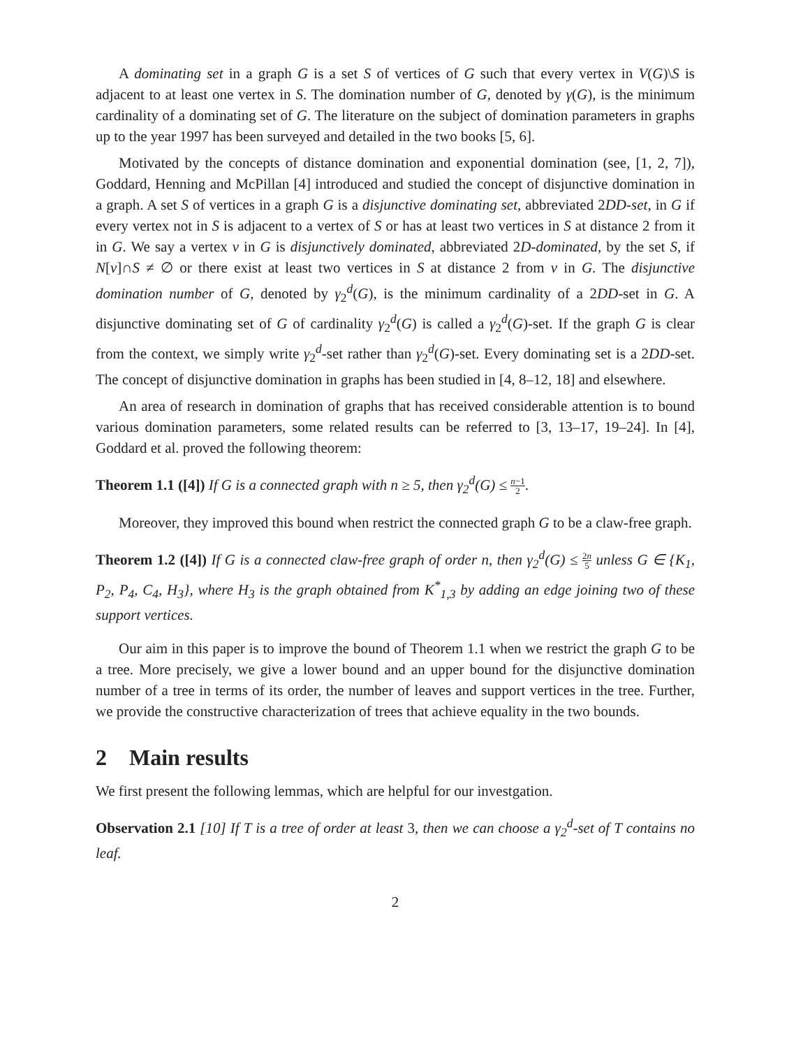A dominating set in a graph G is a set S of vertices of G such that every vertex in V(G)\S is adjacent to at least one vertex in S. The domination number of G, denoted by γ(G), is the minimum cardinality of a dominating set of G. The literature on the subject of domination parameters in graphs up to the year 1997 has been surveyed and detailed in the two books [5, 6].
Motivated by the concepts of distance domination and exponential domination (see, [1, 2, 7]), Goddard, Henning and McPillan [4] introduced and studied the concept of disjunctive domination in a graph. A set S of vertices in a graph G is a disjunctive dominating set, abbreviated 2DD-set, in G if every vertex not in S is adjacent to a vertex of S or has at least two vertices in S at distance 2 from it in G. We say a vertex v in G is disjunctively dominated, abbreviated 2D-dominated, by the set S, if N[v]∩S ≠ ∅ or there exist at least two vertices in S at distance 2 from v in G. The disjunctive domination number of G, denoted by γ<sub>2</sub><sup>d</sup>(G), is the minimum cardinality of a 2DD-set in G. A disjunctive dominating set of G of cardinality γ<sub>2</sub><sup>d</sup>(G) is called a γ<sub>2</sub><sup>d</sup>(G)-set. If the graph G is clear from the context, we simply write γ<sub>2</sub><sup>d</sup>-set rather than γ<sub>2</sub><sup>d</sup>(G)-set. Every dominating set is a 2DD-set. The concept of disjunctive domination in graphs has been studied in [4, 8–12, 18] and elsewhere.
An area of research in domination of graphs that has received considerable attention is to bound various domination parameters, some related results can be referred to [3, 13–17, 19–24]. In [4], Goddard et al. proved the following theorem:
Theorem 1.1 ([4]) If G is a connected graph with n ≥ 5, then γ<sub>2</sub><sup>d</sup>(G) ≤ n−1 2.
Moreover, they improved this bound when restrict the connected graph G to be a claw-free graph.
Theorem 1.2 ([4]) If G is a connected claw-free graph of order n, then γ<sub>2</sub><sup>d</sup>(G) ≤ 2n 5 unless G ∈ {K<sub>1</sub>, P<sub>2</sub>, P<sub>4</sub>, C<sub>4</sub>, H<sub>3</sub>}, where H<sub>3</sub> is the graph obtained from K<sup>*</sup><sub>1,3</sub> by adding an edge joining two of these support vertices.
Our aim in this paper is to improve the bound of Theorem 1.1 when we restrict the graph G to be a tree. More precisely, we give a lower bound and an upper bound for the disjunctive domination number of a tree in terms of its order, the number of leaves and support vertices in the tree. Further, we provide the constructive characterization of trees that achieve equality in the two bounds.
2 Main results
We first present the following lemmas, which are helpful for our investgation.
Observation 2.1 [10] If T is a tree of order at least 3, then we can choose a γ<sub>2</sub><sup>d</sup>-set of T contains no leaf.
2